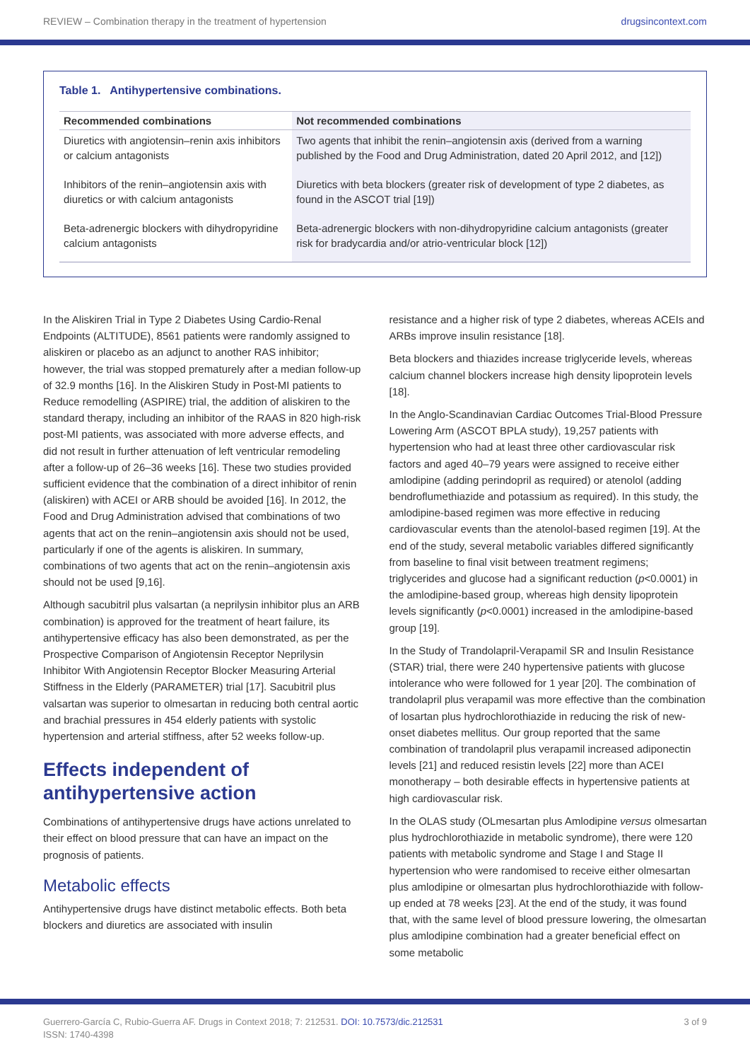REVIEW – Combination therapy in the treatment of hypertension drugsincontext.com
Table 1. Antihypertensive combinations.
| Recommended combinations | Not recommended combinations |
| --- | --- |
| Diuretics with angiotensin–renin axis inhibitors or calcium antagonists | Two agents that inhibit the renin–angiotensin axis (derived from a warning published by the Food and Drug Administration, dated 20 April 2012, and [12]) |
| Inhibitors of the renin–angiotensin axis with diuretics or with calcium antagonists | Diuretics with beta blockers (greater risk of development of type 2 diabetes, as found in the ASCOT trial [19]) |
| Beta-adrenergic blockers with dihydropyridine calcium antagonists | Beta-adrenergic blockers with non-dihydropyridine calcium antagonists (greater risk for bradycardia and/or atrio-ventricular block [12]) |
In the Aliskiren Trial in Type 2 Diabetes Using Cardio-Renal Endpoints (ALTITUDE), 8561 patients were randomly assigned to aliskiren or placebo as an adjunct to another RAS inhibitor; however, the trial was stopped prematurely after a median follow-up of 32.9 months [16]. In the Aliskiren Study in Post-MI patients to Reduce remodelling (ASPIRE) trial, the addition of aliskiren to the standard therapy, including an inhibitor of the RAAS in 820 high-risk post-MI patients, was associated with more adverse effects, and did not result in further attenuation of left ventricular remodeling after a follow-up of 26–36 weeks [16]. These two studies provided sufficient evidence that the combination of a direct inhibitor of renin (aliskiren) with ACEI or ARB should be avoided [16]. In 2012, the Food and Drug Administration advised that combinations of two agents that act on the renin–angiotensin axis should not be used, particularly if one of the agents is aliskiren. In summary, combinations of two agents that act on the renin–angiotensin axis should not be used [9,16].
Although sacubitril plus valsartan (a neprilysin inhibitor plus an ARB combination) is approved for the treatment of heart failure, its antihypertensive efficacy has also been demonstrated, as per the Prospective Comparison of Angiotensin Receptor Neprilysin Inhibitor With Angiotensin Receptor Blocker Measuring Arterial Stiffness in the Elderly (PARAMETER) trial [17]. Sacubitril plus valsartan was superior to olmesartan in reducing both central aortic and brachial pressures in 454 elderly patients with systolic hypertension and arterial stiffness, after 52 weeks follow-up.
Effects independent of antihypertensive action
Combinations of antihypertensive drugs have actions unrelated to their effect on blood pressure that can have an impact on the prognosis of patients.
Metabolic effects
Antihypertensive drugs have distinct metabolic effects. Both beta blockers and diuretics are associated with insulin
resistance and a higher risk of type 2 diabetes, whereas ACEIs and ARBs improve insulin resistance [18].
Beta blockers and thiazides increase triglyceride levels, whereas calcium channel blockers increase high density lipoprotein levels [18].
In the Anglo-Scandinavian Cardiac Outcomes Trial-Blood Pressure Lowering Arm (ASCOT BPLA study), 19,257 patients with hypertension who had at least three other cardiovascular risk factors and aged 40–79 years were assigned to receive either amlodipine (adding perindopril as required) or atenolol (adding bendroflumethiazide and potassium as required). In this study, the amlodipine-based regimen was more effective in reducing cardiovascular events than the atenolol-based regimen [19]. At the end of the study, several metabolic variables differed significantly from baseline to final visit between treatment regimens; triglycerides and glucose had a significant reduction (p<0.0001) in the amlodipine-based group, whereas high density lipoprotein levels significantly (p<0.0001) increased in the amlodipine-based group [19].
In the Study of Trandolapril-Verapamil SR and Insulin Resistance (STAR) trial, there were 240 hypertensive patients with glucose intolerance who were followed for 1 year [20]. The combination of trandolapril plus verapamil was more effective than the combination of losartan plus hydrochlorothiazide in reducing the risk of new-onset diabetes mellitus. Our group reported that the same combination of trandolapril plus verapamil increased adiponectin levels [21] and reduced resistin levels [22] more than ACEI monotherapy – both desirable effects in hypertensive patients at high cardiovascular risk.
In the OLAS study (OLmesartan plus Amlodipine versus olmesartan plus hydrochlorothiazide in metabolic syndrome), there were 120 patients with metabolic syndrome and Stage I and Stage II hypertension who were randomised to receive either olmesartan plus amlodipine or olmesartan plus hydrochlorothiazide with follow-up ended at 78 weeks [23]. At the end of the study, it was found that, with the same level of blood pressure lowering, the olmesartan plus amlodipine combination had a greater beneficial effect on some metabolic
Guerrero-García C, Rubio-Guerra AF. Drugs in Context 2018; 7: 212531. DOI: 10.7573/dic.212531
ISSN: 1740-4398
3 of 9